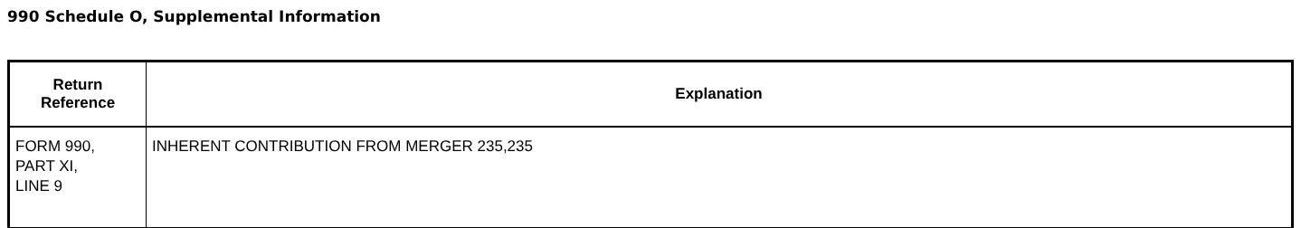990 Schedule O, Supplemental Information
| Return Reference | Explanation |
| --- | --- |
| FORM 990, PART XI, LINE 9 | INHERENT CONTRIBUTION FROM MERGER 235,235 |